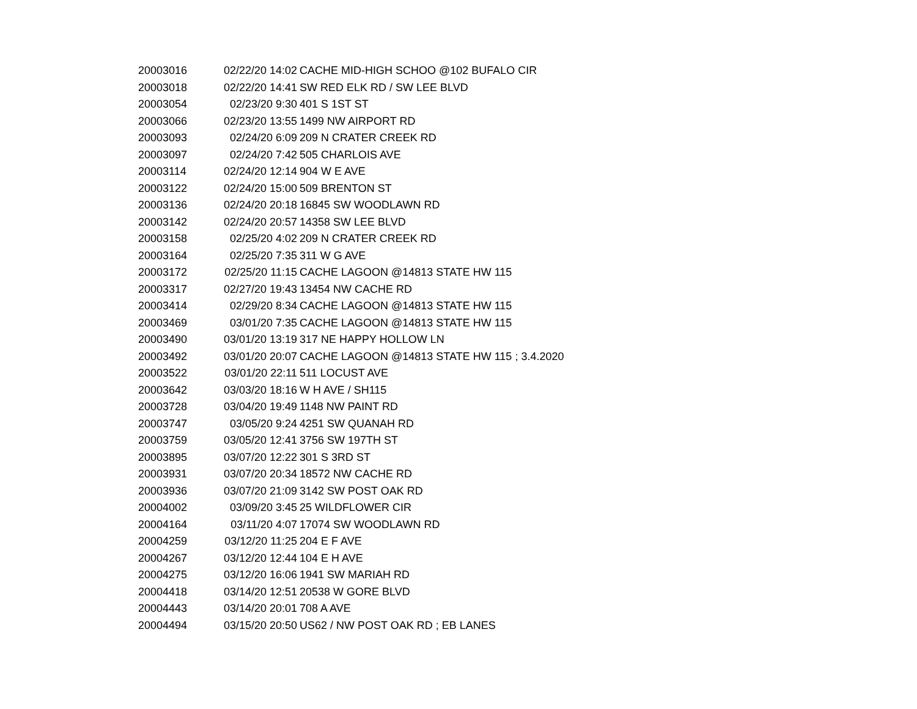| 20003016 | 02/22/20 14:02 | CACHE MID-HIGH SCHOO @102 BUFALO CIR |
| 20003018 | 02/22/20 14:41 | SW RED ELK RD / SW LEE BLVD |
| 20003054 | 02/23/20 9:30 | 401 S 1ST ST |
| 20003066 | 02/23/20 13:55 | 1499 NW AIRPORT RD |
| 20003093 | 02/24/20 6:09 | 209 N CRATER CREEK RD |
| 20003097 | 02/24/20 7:42 | 505 CHARLOIS AVE |
| 20003114 | 02/24/20 12:14 | 904 W E AVE |
| 20003122 | 02/24/20 15:00 | 509 BRENTON ST |
| 20003136 | 02/24/20 20:18 | 16845 SW WOODLAWN RD |
| 20003142 | 02/24/20 20:57 | 14358 SW LEE BLVD |
| 20003158 | 02/25/20 4:02 | 209 N CRATER CREEK RD |
| 20003164 | 02/25/20 7:35 | 311 W G AVE |
| 20003172 | 02/25/20 11:15 | CACHE LAGOON @14813 STATE HW 115 |
| 20003317 | 02/27/20 19:43 | 13454 NW CACHE RD |
| 20003414 | 02/29/20 8:34 | CACHE LAGOON @14813 STATE HW 115 |
| 20003469 | 03/01/20 7:35 | CACHE LAGOON @14813 STATE HW 115 |
| 20003490 | 03/01/20 13:19 | 317 NE HAPPY HOLLOW LN |
| 20003492 | 03/01/20 20:07 | CACHE LAGOON @14813 STATE HW 115 ; 3.4.2020 |
| 20003522 | 03/01/20 22:11 | 511 LOCUST AVE |
| 20003642 | 03/03/20 18:16 | W H AVE / SH115 |
| 20003728 | 03/04/20 19:49 | 1148 NW PAINT RD |
| 20003747 | 03/05/20 9:24 | 4251 SW QUANAH RD |
| 20003759 | 03/05/20 12:41 | 3756 SW 197TH ST |
| 20003895 | 03/07/20 12:22 | 301 S 3RD ST |
| 20003931 | 03/07/20 20:34 | 18572 NW CACHE RD |
| 20003936 | 03/07/20 21:09 | 3142 SW POST OAK RD |
| 20004002 | 03/09/20 3:45 | 25 WILDFLOWER CIR |
| 20004164 | 03/11/20 4:07 | 17074 SW WOODLAWN RD |
| 20004259 | 03/12/20 11:25 | 204 E F AVE |
| 20004267 | 03/12/20 12:44 | 104 E H AVE |
| 20004275 | 03/12/20 16:06 | 1941 SW MARIAH RD |
| 20004418 | 03/14/20 12:51 | 20538 W GORE BLVD |
| 20004443 | 03/14/20 20:01 | 708 A AVE |
| 20004494 | 03/15/20 20:50 | US62 / NW POST OAK RD ; EB LANES |